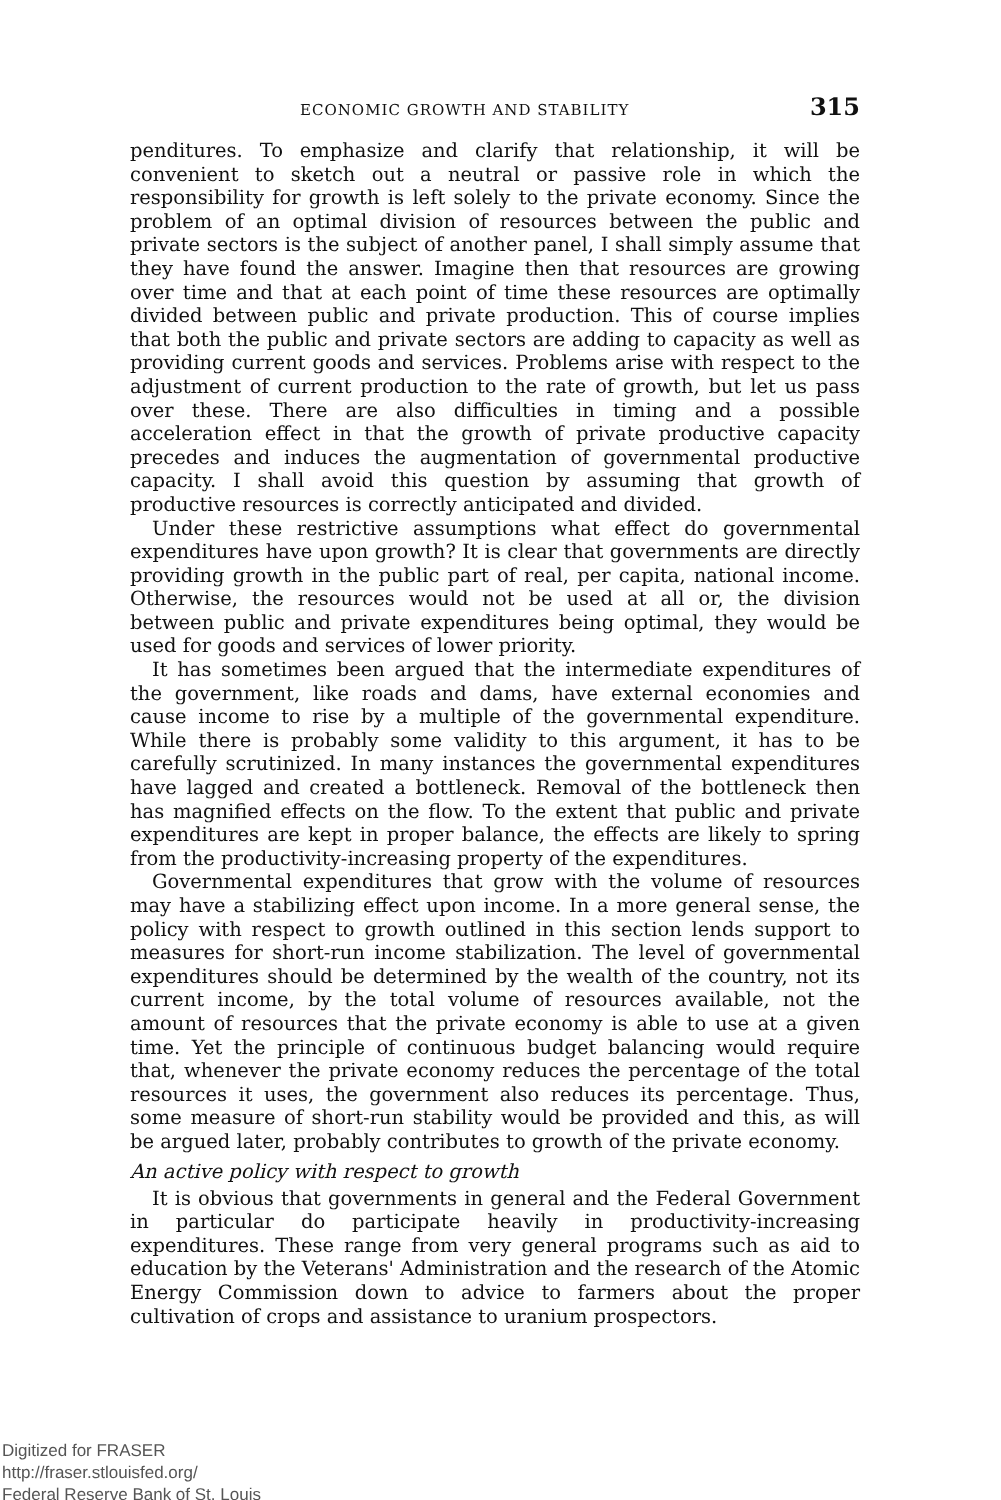ECONOMIC GROWTH AND STABILITY 315
penditures. To emphasize and clarify that relationship, it will be convenient to sketch out a neutral or passive role in which the responsibility for growth is left solely to the private economy. Since the problem of an optimal division of resources between the public and private sectors is the subject of another panel, I shall simply assume that they have found the answer. Imagine then that resources are growing over time and that at each point of time these resources are optimally divided between public and private production. This of course implies that both the public and private sectors are adding to capacity as well as providing current goods and services. Problems arise with respect to the adjustment of current production to the rate of growth, but let us pass over these. There are also difficulties in timing and a possible acceleration effect in that the growth of private productive capacity precedes and induces the augmentation of governmental productive capacity. I shall avoid this question by assuming that growth of productive resources is correctly anticipated and divided.
Under these restrictive assumptions what effect do governmental expenditures have upon growth? It is clear that governments are directly providing growth in the public part of real, per capita, national income. Otherwise, the resources would not be used at all or, the division between public and private expenditures being optimal, they would be used for goods and services of lower priority.
It has sometimes been argued that the intermediate expenditures of the government, like roads and dams, have external economies and cause income to rise by a multiple of the governmental expenditure. While there is probably some validity to this argument, it has to be carefully scrutinized. In many instances the governmental expenditures have lagged and created a bottleneck. Removal of the bottleneck then has magnified effects on the flow. To the extent that public and private expenditures are kept in proper balance, the effects are likely to spring from the productivity-increasing property of the expenditures.
Governmental expenditures that grow with the volume of resources may have a stabilizing effect upon income. In a more general sense, the policy with respect to growth outlined in this section lends support to measures for short-run income stabilization. The level of governmental expenditures should be determined by the wealth of the country, not its current income, by the total volume of resources available, not the amount of resources that the private economy is able to use at a given time. Yet the principle of continuous budget balancing would require that, whenever the private economy reduces the percentage of the total resources it uses, the government also reduces its percentage. Thus, some measure of short-run stability would be provided and this, as will be argued later, probably contributes to growth of the private economy.
An active policy with respect to growth
It is obvious that governments in general and the Federal Government in particular do participate heavily in productivity-increasing expenditures. These range from very general programs such as aid to education by the Veterans' Administration and the research of the Atomic Energy Commission down to advice to farmers about the proper cultivation of crops and assistance to uranium prospectors.
Digitized for FRASER
http://fraser.stlouisfed.org/
Federal Reserve Bank of St. Louis